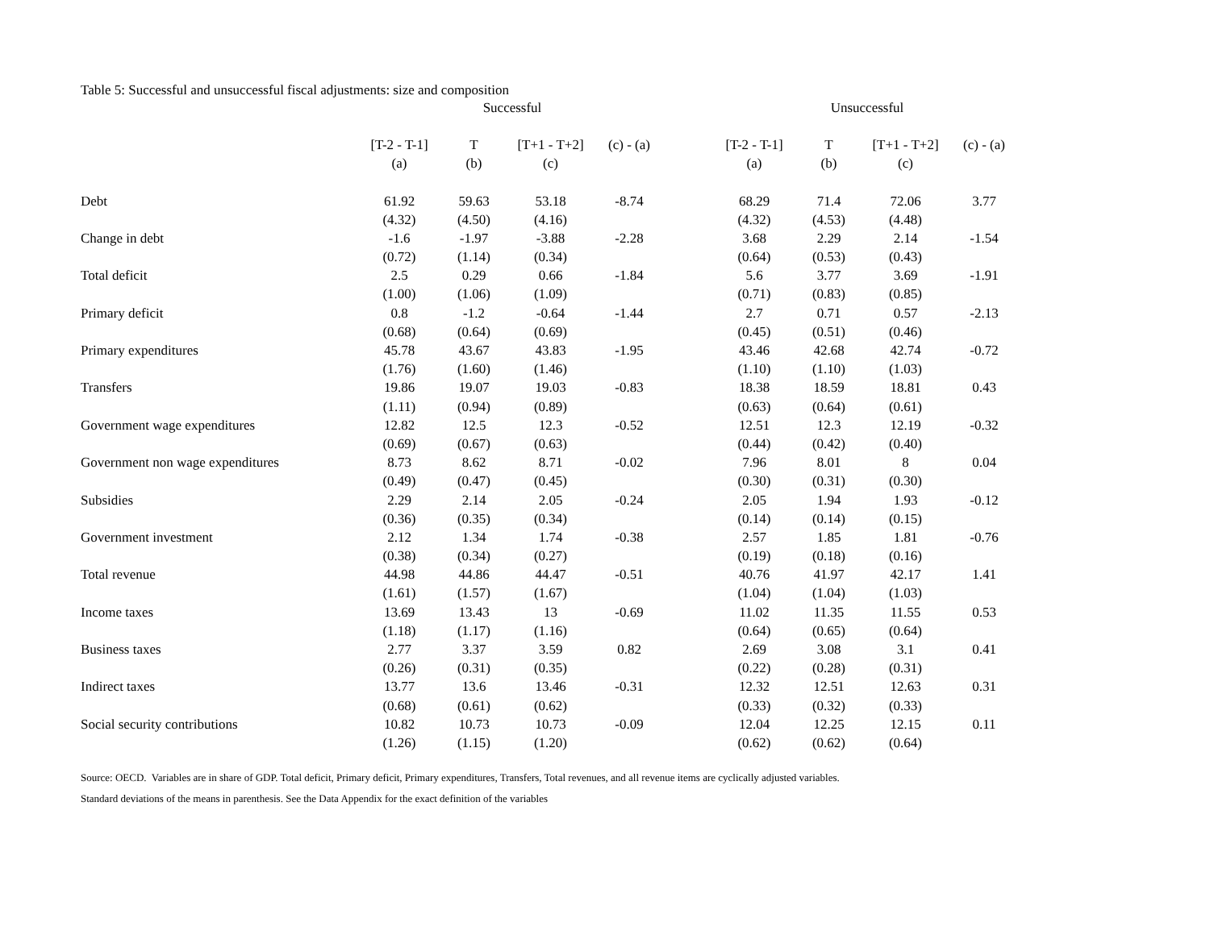Table 5: Successful and unsuccessful fiscal adjustments: size and composition
| | Successful | | | | | Unsuccessful | | | |
| --- | --- | --- | --- | --- | --- | --- | --- | --- | --- |
| | [T-2 - T-1] | T | [T+1 - T+2] | (c) - (a) | | [T-2 - T-1] | T | [T+1 - T+2] | (c) - (a) |
| | (a) | (b) | (c) | | | (a) | (b) | (c) | |
| Debt | 61.92 | 59.63 | 53.18 | -8.74 | | 68.29 | 71.4 | 72.06 | 3.77 |
| | (4.32) | (4.50) | (4.16) | | | (4.32) | (4.53) | (4.48) | |
| Change in debt | -1.6 | -1.97 | -3.88 | -2.28 | | 3.68 | 2.29 | 2.14 | -1.54 |
| | (0.72) | (1.14) | (0.34) | | | (0.64) | (0.53) | (0.43) | |
| Total deficit | 2.5 | 0.29 | 0.66 | -1.84 | | 5.6 | 3.77 | 3.69 | -1.91 |
| | (1.00) | (1.06) | (1.09) | | | (0.71) | (0.83) | (0.85) | |
| Primary deficit | 0.8 | -1.2 | -0.64 | -1.44 | | 2.7 | 0.71 | 0.57 | -2.13 |
| | (0.68) | (0.64) | (0.69) | | | (0.45) | (0.51) | (0.46) | |
| Primary expenditures | 45.78 | 43.67 | 43.83 | -1.95 | | 43.46 | 42.68 | 42.74 | -0.72 |
| | (1.76) | (1.60) | (1.46) | | | (1.10) | (1.10) | (1.03) | |
| Transfers | 19.86 | 19.07 | 19.03 | -0.83 | | 18.38 | 18.59 | 18.81 | 0.43 |
| | (1.11) | (0.94) | (0.89) | | | (0.63) | (0.64) | (0.61) | |
| Government wage expenditures | 12.82 | 12.5 | 12.3 | -0.52 | | 12.51 | 12.3 | 12.19 | -0.32 |
| | (0.69) | (0.67) | (0.63) | | | (0.44) | (0.42) | (0.40) | |
| Government non wage expenditures | 8.73 | 8.62 | 8.71 | -0.02 | | 7.96 | 8.01 | 8 | 0.04 |
| | (0.49) | (0.47) | (0.45) | | | (0.30) | (0.31) | (0.30) | |
| Subsidies | 2.29 | 2.14 | 2.05 | -0.24 | | 2.05 | 1.94 | 1.93 | -0.12 |
| | (0.36) | (0.35) | (0.34) | | | (0.14) | (0.14) | (0.15) | |
| Government investment | 2.12 | 1.34 | 1.74 | -0.38 | | 2.57 | 1.85 | 1.81 | -0.76 |
| | (0.38) | (0.34) | (0.27) | | | (0.19) | (0.18) | (0.16) | |
| Total revenue | 44.98 | 44.86 | 44.47 | -0.51 | | 40.76 | 41.97 | 42.17 | 1.41 |
| | (1.61) | (1.57) | (1.67) | | | (1.04) | (1.04) | (1.03) | |
| Income taxes | 13.69 | 13.43 | 13 | -0.69 | | 11.02 | 11.35 | 11.55 | 0.53 |
| | (1.18) | (1.17) | (1.16) | | | (0.64) | (0.65) | (0.64) | |
| Business taxes | 2.77 | 3.37 | 3.59 | 0.82 | | 2.69 | 3.08 | 3.1 | 0.41 |
| | (0.26) | (0.31) | (0.35) | | | (0.22) | (0.28) | (0.31) | |
| Indirect taxes | 13.77 | 13.6 | 13.46 | -0.31 | | 12.32 | 12.51 | 12.63 | 0.31 |
| | (0.68) | (0.61) | (0.62) | | | (0.33) | (0.32) | (0.33) | |
| Social security contributions | 10.82 | 10.73 | 10.73 | -0.09 | | 12.04 | 12.25 | 12.15 | 0.11 |
| | (1.26) | (1.15) | (1.20) | | | (0.62) | (0.62) | (0.64) | |
Source: OECD. Variables are in share of GDP. Total deficit, Primary deficit, Primary expenditures, Transfers, Total revenues, and all revenue items are cyclically adjusted variables.
Standard deviations of the means in parenthesis. See the Data Appendix for the exact definition of the variables